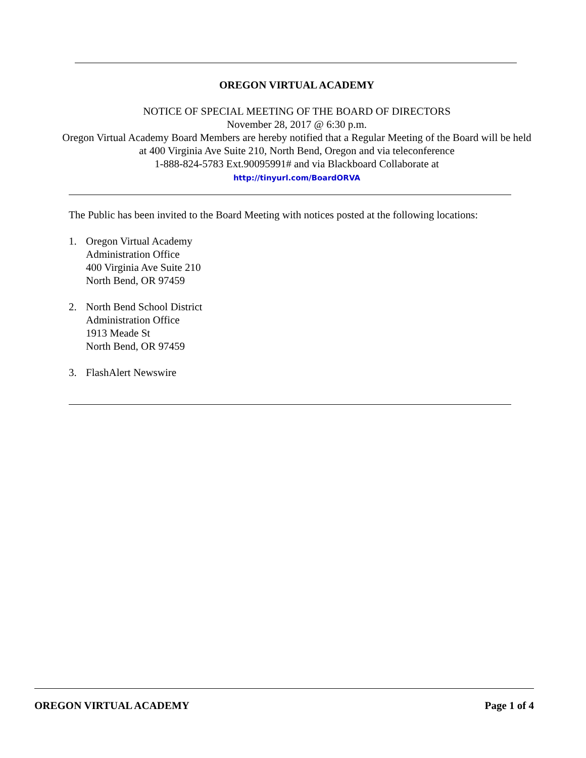OREGON VIRTUAL ACADEMY
NOTICE OF SPECIAL MEETING OF THE BOARD OF DIRECTORS
November 28, 2017 @ 6:30 p.m.
Oregon Virtual Academy Board Members are hereby notified that a Regular Meeting of the Board will be held at 400 Virginia Ave Suite 210, North Bend, Oregon and via teleconference
1-888-824-5783 Ext.90095991# and via Blackboard Collaborate at
http://tinyurl.com/BoardORVA
The Public has been invited to the Board Meeting with notices posted at the following locations:
1. Oregon Virtual Academy
Administration Office
400 Virginia Ave Suite 210
North Bend, OR 97459
2. North Bend School District
Administration Office
1913 Meade St
North Bend, OR 97459
3. FlashAlert Newswire
OREGON VIRTUAL ACADEMY Page 1 of 4